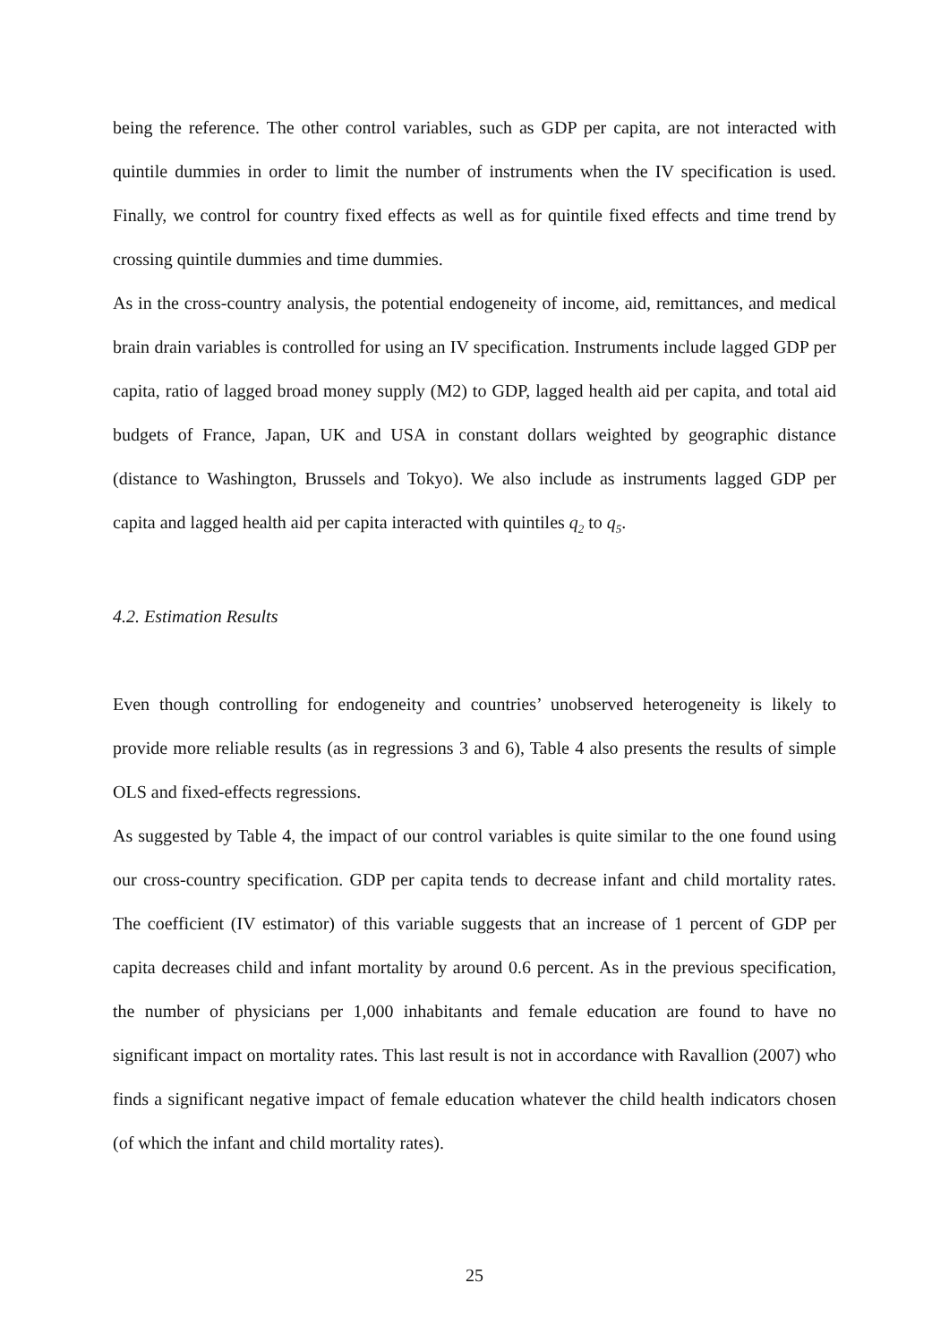being the reference. The other control variables, such as GDP per capita, are not interacted with quintile dummies in order to limit the number of instruments when the IV specification is used. Finally, we control for country fixed effects as well as for quintile fixed effects and time trend by crossing quintile dummies and time dummies.
As in the cross-country analysis, the potential endogeneity of income, aid, remittances, and medical brain drain variables is controlled for using an IV specification. Instruments include lagged GDP per capita, ratio of lagged broad money supply (M2) to GDP, lagged health aid per capita, and total aid budgets of France, Japan, UK and USA in constant dollars weighted by geographic distance (distance to Washington, Brussels and Tokyo). We also include as instruments lagged GDP per capita and lagged health aid per capita interacted with quintiles q<sub>2</sub> to q<sub>5</sub>.
4.2. Estimation Results
Even though controlling for endogeneity and countries’ unobserved heterogeneity is likely to provide more reliable results (as in regressions 3 and 6), Table 4 also presents the results of simple OLS and fixed-effects regressions.
As suggested by Table 4, the impact of our control variables is quite similar to the one found using our cross-country specification. GDP per capita tends to decrease infant and child mortality rates. The coefficient (IV estimator) of this variable suggests that an increase of 1 percent of GDP per capita decreases child and infant mortality by around 0.6 percent. As in the previous specification, the number of physicians per 1,000 inhabitants and female education are found to have no significant impact on mortality rates. This last result is not in accordance with Ravallion (2007) who finds a significant negative impact of female education whatever the child health indicators chosen (of which the infant and child mortality rates).
25